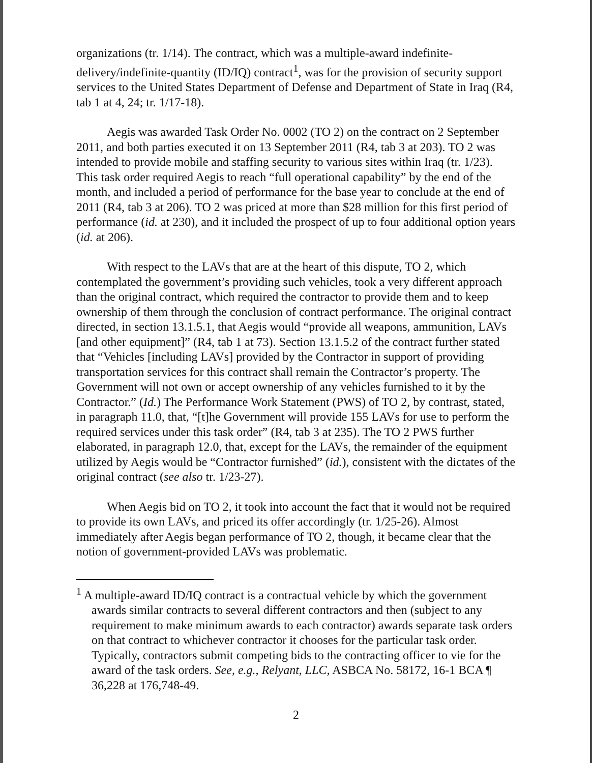organizations (tr. 1/14). The contract, which was a multiple-award indefinite-delivery/indefinite-quantity (ID/IQ) contract<sup>1</sup>, was for the provision of security support services to the United States Department of Defense and Department of State in Iraq (R4, tab 1 at 4, 24; tr. 1/17-18).
Aegis was awarded Task Order No. 0002 (TO 2) on the contract on 2 September 2011, and both parties executed it on 13 September 2011 (R4, tab 3 at 203). TO 2 was intended to provide mobile and staffing security to various sites within Iraq (tr. 1/23). This task order required Aegis to reach “full operational capability” by the end of the month, and included a period of performance for the base year to conclude at the end of 2011 (R4, tab 3 at 206). TO 2 was priced at more than $28 million for this first period of performance (id. at 230), and it included the prospect of up to four additional option years (id. at 206).
With respect to the LAVs that are at the heart of this dispute, TO 2, which contemplated the government’s providing such vehicles, took a very different approach than the original contract, which required the contractor to provide them and to keep ownership of them through the conclusion of contract performance. The original contract directed, in section 13.1.5.1, that Aegis would “provide all weapons, ammunition, LAVs [and other equipment]” (R4, tab 1 at 73). Section 13.1.5.2 of the contract further stated that “Vehicles [including LAVs] provided by the Contractor in support of providing transportation services for this contract shall remain the Contractor’s property. The Government will not own or accept ownership of any vehicles furnished to it by the Contractor.” (Id.) The Performance Work Statement (PWS) of TO 2, by contrast, stated, in paragraph 11.0, that, “[t]he Government will provide 155 LAVs for use to perform the required services under this task order” (R4, tab 3 at 235). The TO 2 PWS further elaborated, in paragraph 12.0, that, except for the LAVs, the remainder of the equipment utilized by Aegis would be “Contractor furnished” (id.), consistent with the dictates of the original contract (see also tr. 1/23-27).
When Aegis bid on TO 2, it took into account the fact that it would not be required to provide its own LAVs, and priced its offer accordingly (tr. 1/25-26). Almost immediately after Aegis began performance of TO 2, though, it became clear that the notion of government-provided LAVs was problematic.
<sup>1</sup> A multiple-award ID/IQ contract is a contractual vehicle by which the government awards similar contracts to several different contractors and then (subject to any requirement to make minimum awards to each contractor) awards separate task orders on that contract to whichever contractor it chooses for the particular task order. Typically, contractors submit competing bids to the contracting officer to vie for the award of the task orders. See, e.g., Relyant, LLC, ASBCA No. 58172, 16-1 BCA ¶ 36,228 at 176,748-49.
2